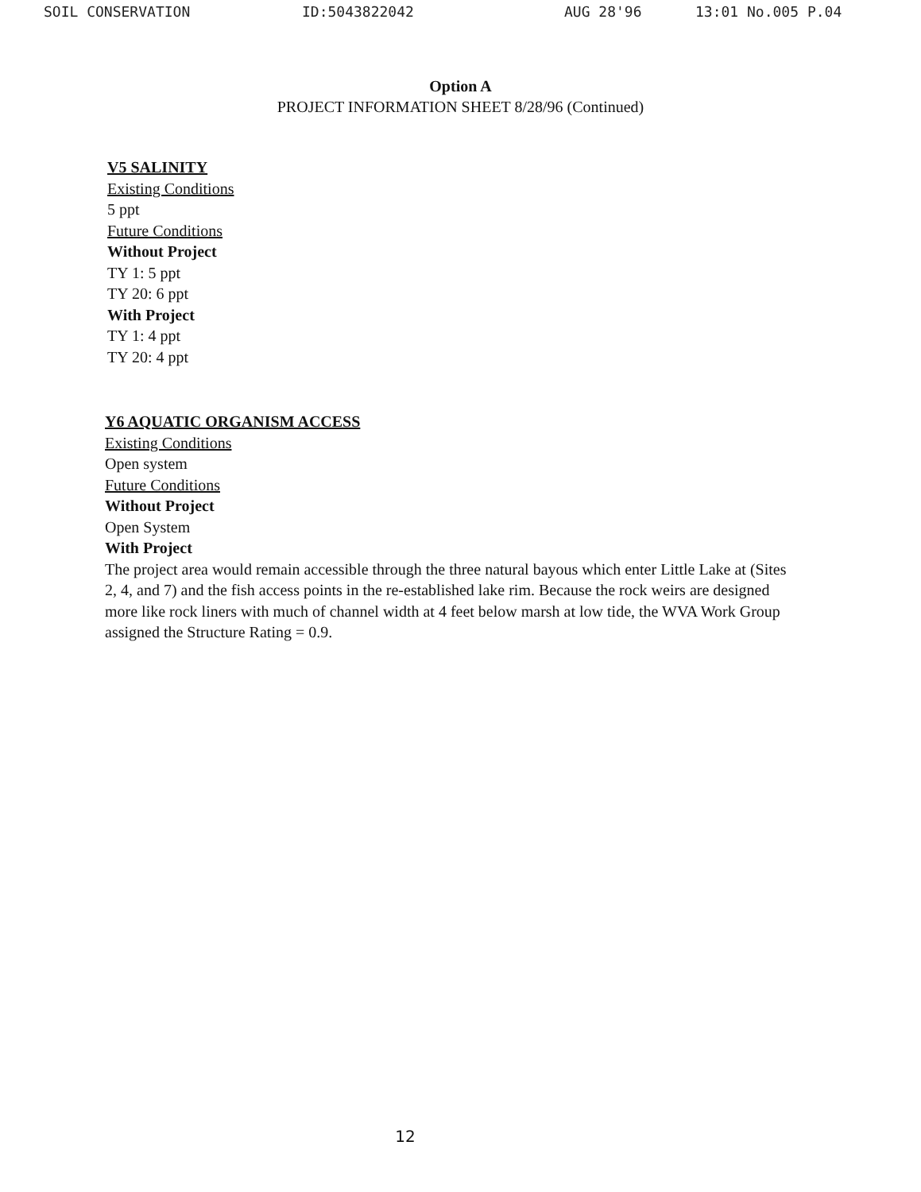SOIL CONSERVATION ID:5043822042 AUG 28'96 13:01 No.005 P.04
Option A
PROJECT INFORMATION SHEET 8/28/96 (Continued)
V5 SALINITY
Existing Conditions
5 ppt
Future Conditions
Without Project
TY 1: 5 ppt
TY 20: 6 ppt
With Project
TY 1: 4 ppt
TY 20: 4 ppt
Y6 AQUATIC ORGANISM ACCESS
Existing Conditions
Open system
Future Conditions
Without Project
Open System
With Project
The project area would remain accessible through the three natural bayous which enter Little Lake at (Sites 2, 4, and 7) and the fish access points in the re-established lake rim. Because the rock weirs are designed more like rock liners with much of channel width at 4 feet below marsh at low tide, the WVA Work Group assigned the Structure Rating = 0.9.
12